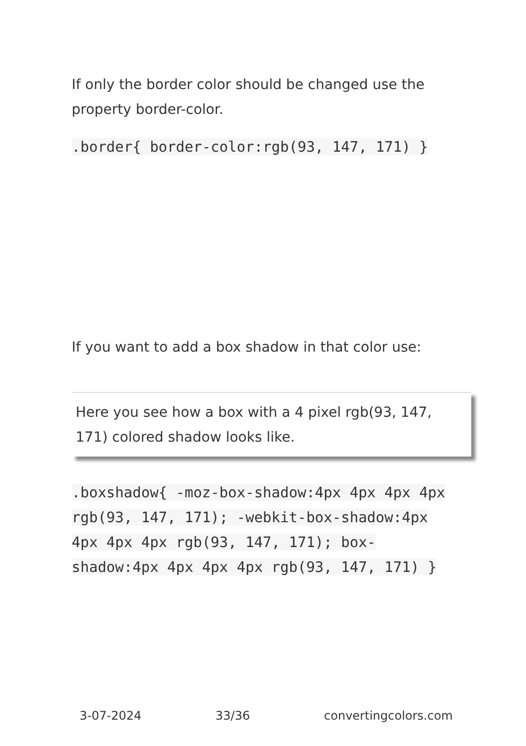If only the border color should be changed use the property border-color.
.border{ border-color:rgb(93, 147, 171) }
If you want to add a box shadow in that color use:
Here you see how a box with a 4 pixel rgb(93, 147, 171) colored shadow looks like.
.boxshadow{ -moz-box-shadow:4px 4px 4px 4px rgb(93, 147, 171); -webkit-box-shadow:4px 4px 4px 4px rgb(93, 147, 171); box-shadow:4px 4px 4px 4px rgb(93, 147, 171) }
3-07-2024 33/36 convertingcolors.com